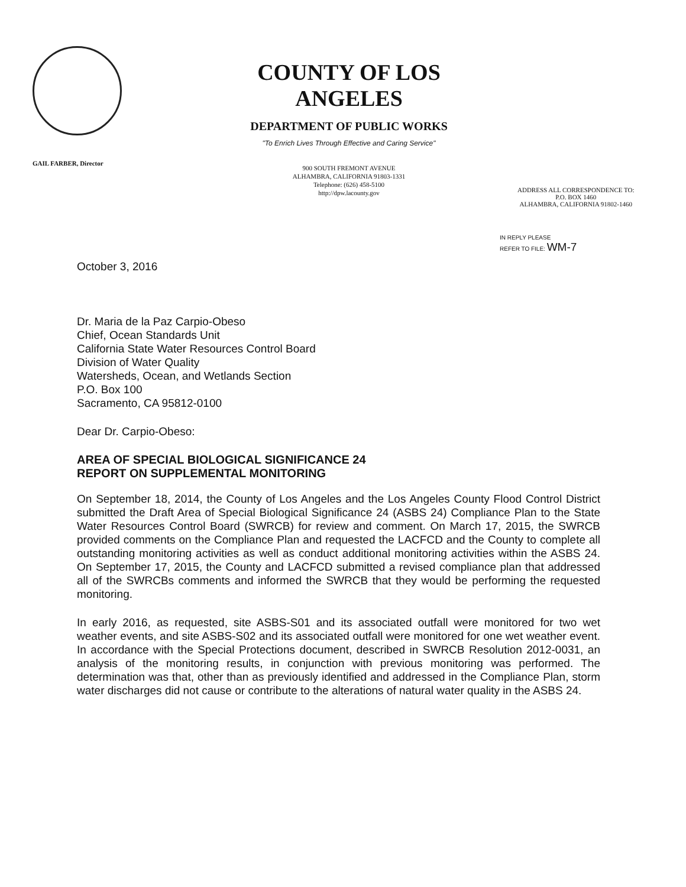GAIL FARBER, Director
COUNTY OF LOS ANGELES
DEPARTMENT OF PUBLIC WORKS
"To Enrich Lives Through Effective and Caring Service"
900 SOUTH FREMONT AVENUE
ALHAMBRA, CALIFORNIA 91803-1331
Telephone: (626) 458-5100
http://dpw.lacounty.gov
ADDRESS ALL CORRESPONDENCE TO:
P.O. BOX 1460
ALHAMBRA, CALIFORNIA 91802-1460
IN REPLY PLEASE
REFER TO FILE: WM-7
October 3, 2016
Dr. Maria de la Paz Carpio-Obeso
Chief, Ocean Standards Unit
California State Water Resources Control Board
Division of Water Quality
Watersheds, Ocean, and Wetlands Section
P.O. Box 100
Sacramento, CA 95812-0100
Dear Dr. Carpio-Obeso:
AREA OF SPECIAL BIOLOGICAL SIGNIFICANCE 24
REPORT ON SUPPLEMENTAL MONITORING
On September 18, 2014, the County of Los Angeles and the Los Angeles County Flood Control District submitted the Draft Area of Special Biological Significance 24 (ASBS 24) Compliance Plan to the State Water Resources Control Board (SWRCB) for review and comment. On March 17, 2015, the SWRCB provided comments on the Compliance Plan and requested the LACFCD and the County to complete all outstanding monitoring activities as well as conduct additional monitoring activities within the ASBS 24. On September 17, 2015, the County and LACFCD submitted a revised compliance plan that addressed all of the SWRCBs comments and informed the SWRCB that they would be performing the requested monitoring.
In early 2016, as requested, site ASBS-S01 and its associated outfall were monitored for two wet weather events, and site ASBS-S02 and its associated outfall were monitored for one wet weather event. In accordance with the Special Protections document, described in SWRCB Resolution 2012-0031, an analysis of the monitoring results, in conjunction with previous monitoring was performed. The determination was that, other than as previously identified and addressed in the Compliance Plan, storm water discharges did not cause or contribute to the alterations of natural water quality in the ASBS 24.